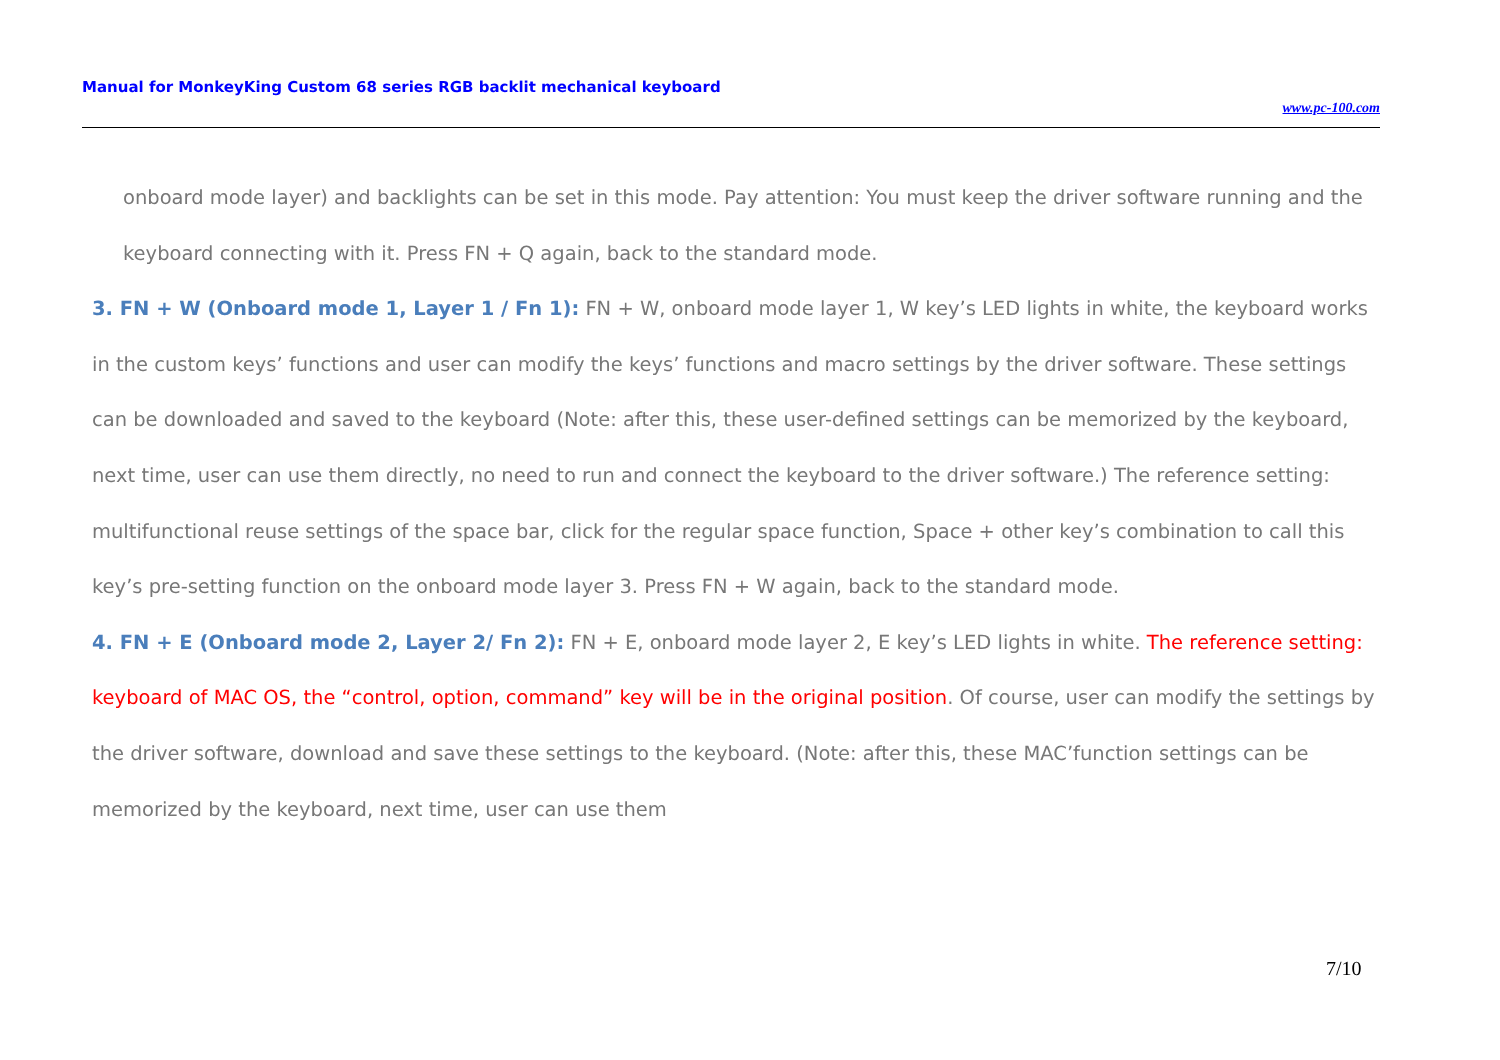Manual for MonkeyKing Custom 68 series RGB backlit mechanical keyboard
www.pc-100.com
onboard mode layer) and backlights can be set in this mode. Pay attention: You must keep the driver software running and the keyboard connecting with it. Press FN + Q again, back to the standard mode.
3. FN + W (Onboard mode 1, Layer 1 / Fn 1): FN + W, onboard mode layer 1, W key’s LED lights in white, the keyboard works in the custom keys’ functions and user can modify the keys’ functions and macro settings by the driver software. These settings can be downloaded and saved to the keyboard (Note: after this, these user-defined settings can be memorized by the keyboard, next time, user can use them directly, no need to run and connect the keyboard to the driver software.) The reference setting: multifunctional reuse settings of the space bar, click for the regular space function, Space + other key’s combination to call this key’s pre-setting function on the onboard mode layer 3. Press FN + W again, back to the standard mode.
4. FN + E (Onboard mode 2, Layer 2/ Fn 2): FN + E, onboard mode layer 2, E key’s LED lights in white. The reference setting: keyboard of MAC OS, the “control, option, command” key will be in the original position. Of course, user can modify the settings by the driver software, download and save these settings to the keyboard. (Note: after this, these MAC’function settings can be memorized by the keyboard, next time, user can use them
7/10